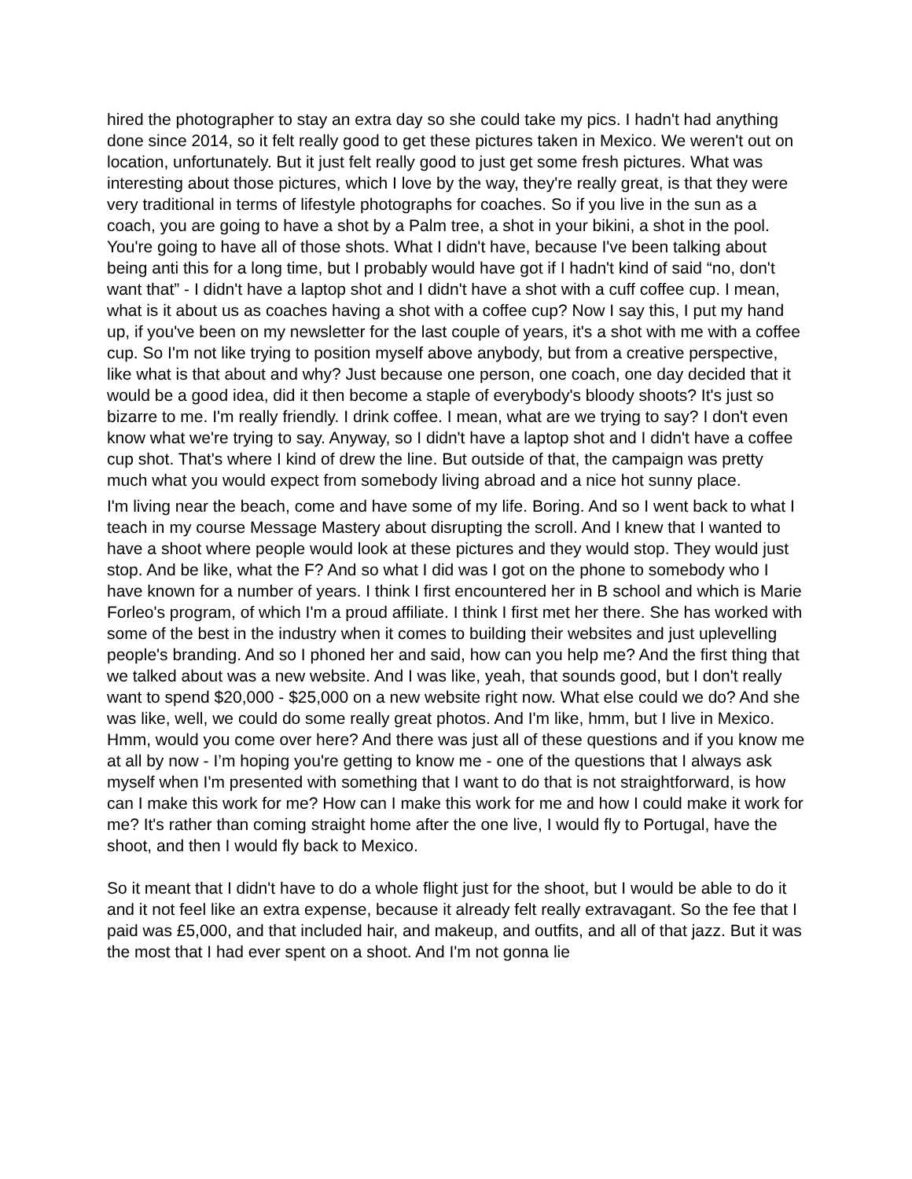hired the photographer to stay an extra day so she could take my pics. I hadn't had anything done since 2014, so it felt really good to get these pictures taken in Mexico. We weren't out on location, unfortunately. But it just felt really good to just get some fresh pictures. What was interesting about those pictures, which I love by the way, they're really great, is that they were very traditional in terms of lifestyle photographs for coaches. So if you live in the sun as a coach, you are going to have a shot by a Palm tree, a shot in your bikini, a shot in the pool. You're going to have all of those shots. What I didn't have, because I've been talking about being anti this for a long time, but I probably would have got if I hadn't kind of said “no, don't want that” - I didn't have a laptop shot and I didn't have a shot with a cuff coffee cup. I mean, what is it about us as coaches having a shot with a coffee cup? Now I say this, I put my hand up, if you've been on my newsletter for the last couple of years, it's a shot with me with a coffee cup. So I'm not like trying to position myself above anybody, but from a creative perspective, like what is that about and why? Just because one person, one coach, one day decided that it would be a good idea, did it then become a staple of everybody's bloody shoots? It's just so bizarre to me. I'm really friendly. I drink coffee. I mean, what are we trying to say? I don't even know what we're trying to say. Anyway, so I didn't have a laptop shot and I didn't have a coffee cup shot. That's where I kind of drew the line. But outside of that, the campaign was pretty much what you would expect from somebody living abroad and a nice hot sunny place.
I'm living near the beach, come and have some of my life. Boring. And so I went back to what I teach in my course Message Mastery about disrupting the scroll. And I knew that I wanted to have a shoot where people would look at these pictures and they would stop. They would just stop. And be like, what the F? And so what I did was I got on the phone to somebody who I have known for a number of years. I think I first encountered her in B school and which is Marie Forleo's program, of which I'm a proud affiliate. I think I first met her there. She has worked with some of the best in the industry when it comes to building their websites and just uplevelling people's branding. And so I phoned her and said, how can you help me? And the first thing that we talked about was a new website. And I was like, yeah, that sounds good, but I don't really want to spend $20,000 - $25,000 on a new website right now. What else could we do? And she was like, well, we could do some really great photos. And I'm like, hmm, but I live in Mexico. Hmm, would you come over here? And there was just all of these questions and if you know me at all by now - I’m hoping you're getting to know me - one of the questions that I always ask myself when I'm presented with something that I want to do that is not straightforward, is how can I make this work for me? How can I make this work for me and how I could make it work for me? It's rather than coming straight home after the one live, I would fly to Portugal, have the shoot, and then I would fly back to Mexico.
So it meant that I didn't have to do a whole flight just for the shoot, but I would be able to do it and it not feel like an extra expense, because it already felt really extravagant. So the fee that I paid was £5,000, and that included hair, and makeup, and outfits, and all of that jazz. But it was the most that I had ever spent on a shoot. And I'm not gonna lie